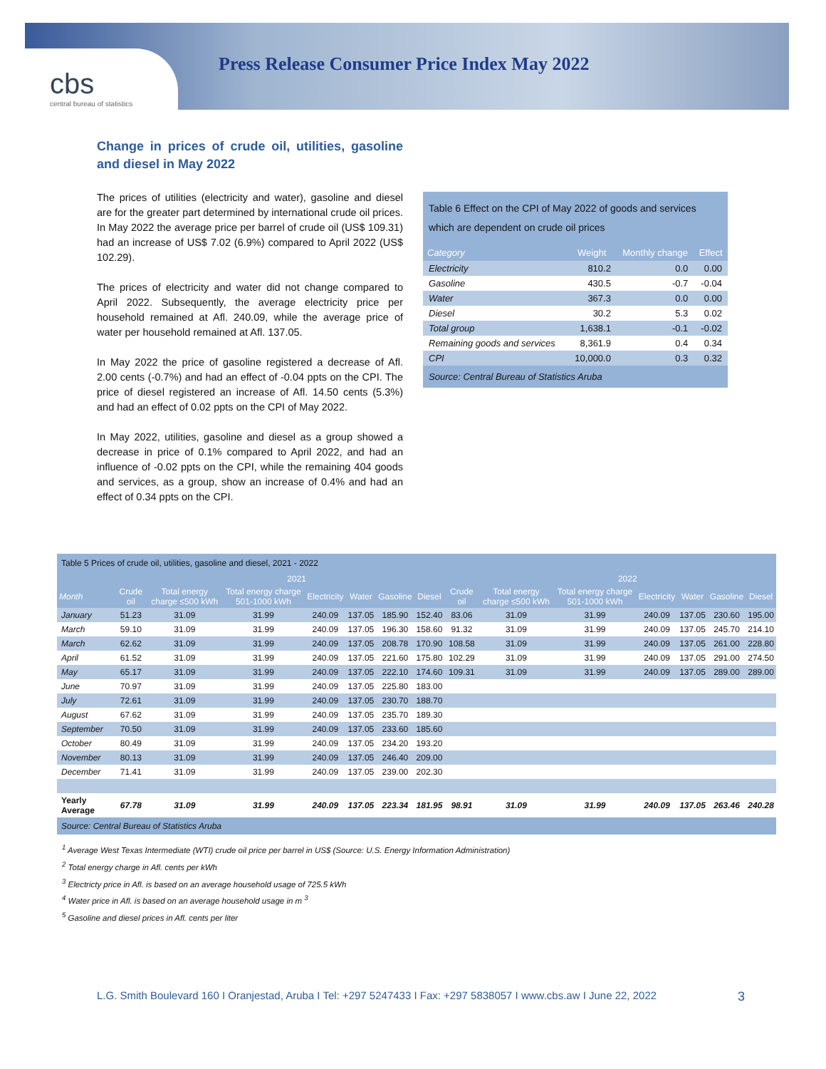cbs
central bureau of statistics
Press Release Consumer Price Index May 2022
Change in prices of crude oil, utilities, gasoline and diesel in May 2022
The prices of utilities (electricity and water), gasoline and diesel are for the greater part determined by international crude oil prices. In May 2022 the average price per barrel of crude oil (US$ 109.31) had an increase of US$ 7.02 (6.9%) compared to April 2022 (US$ 102.29).
The prices of electricity and water did not change compared to April 2022. Subsequently, the average electricity price per household remained at Afl. 240.09, while the average price of water per household remained at Afl. 137.05.
In May 2022 the price of gasoline registered a decrease of Afl. 2.00 cents (-0.7%) and had an effect of -0.04 ppts on the CPI. The price of diesel registered an increase of Afl. 14.50 cents (5.3%) and had an effect of 0.02 ppts on the CPI of May 2022.
In May 2022, utilities, gasoline and diesel as a group showed a decrease in price of 0.1% compared to April 2022, and had an influence of -0.02 ppts on the CPI, while the remaining 404 goods and services, as a group, show an increase of 0.4% and had an effect of 0.34 ppts on the CPI.
Table 6 Effect on the CPI of May 2022 of goods and services which are dependent on crude oil prices
| Category | Weight | Monthly change | Effect |
| --- | --- | --- | --- |
| Electricity | 810.2 | 0.0 | 0.00 |
| Gasoline | 430.5 | -0.7 | -0.04 |
| Water | 367.3 | 0.0 | 0.00 |
| Diesel | 30.2 | 5.3 | 0.02 |
| Total group | 1,638.1 | -0.1 | -0.02 |
| Remaining goods and services | 8,361.9 | 0.4 | 0.34 |
| CPI | 10,000.0 | 0.3 | 0.32 |
Source: Central Bureau of Statistics Aruba
Table 5 Prices of crude oil, utilities, gasoline and diesel, 2021 - 2022
| | 2021 | | | | | | | | 2022 | | | | | |
| --- | --- | --- | --- | --- | --- | --- | --- | --- | --- | --- | --- | --- | --- | --- |
| Month | Crude oil | Total energy charge ≤500 kWh | Total energy charge 501-1000 kWh | Electricity | Water | Gasoline | Diesel | Crude oil | Total energy charge ≤500 kWh | Total energy charge 501-1000 kWh | Electricity | Water | Gasoline | Diesel |
| January | 51.23 | 31.09 | 31.99 | 240.09 | 137.05 | 185.90 | 152.40 | 83.06 | 31.09 | 31.99 | 240.09 | 137.05 | 230.60 | 195.00 |
| March | 59.10 | 31.09 | 31.99 | 240.09 | 137.05 | 196.30 | 158.60 | 91.32 | 31.09 | 31.99 | 240.09 | 137.05 | 245.70 | 214.10 |
| March | 62.62 | 31.09 | 31.99 | 240.09 | 137.05 | 208.78 | 170.90 | 108.58 | 31.09 | 31.99 | 240.09 | 137.05 | 261.00 | 228.80 |
| April | 61.52 | 31.09 | 31.99 | 240.09 | 137.05 | 221.60 | 175.80 | 102.29 | 31.09 | 31.99 | 240.09 | 137.05 | 291.00 | 274.50 |
| May | 65.17 | 31.09 | 31.99 | 240.09 | 137.05 | 222.10 | 174.60 | 109.31 | 31.09 | 31.99 | 240.09 | 137.05 | 289.00 | 289.00 |
| June | 70.97 | 31.09 | 31.99 | 240.09 | 137.05 | 225.80 | 183.00 | | | | | | | |
| July | 72.61 | 31.09 | 31.99 | 240.09 | 137.05 | 230.70 | 188.70 | | | | | | | |
| August | 67.62 | 31.09 | 31.99 | 240.09 | 137.05 | 235.70 | 189.30 | | | | | | | |
| September | 70.50 | 31.09 | 31.99 | 240.09 | 137.05 | 233.60 | 185.60 | | | | | | | |
| October | 80.49 | 31.09 | 31.99 | 240.09 | 137.05 | 234.20 | 193.20 | | | | | | | |
| November | 80.13 | 31.09 | 31.99 | 240.09 | 137.05 | 246.40 | 209.00 | | | | | | | |
| December | 71.41 | 31.09 | 31.99 | 240.09 | 137.05 | 239.00 | 202.30 | | | | | | | |
| Yearly Average | 67.78 | 31.09 | 31.99 | 240.09 | 137.05 | 223.34 | 181.95 | 98.91 | 31.09 | 31.99 | 240.09 | 137.05 | 263.46 | 240.28 |
Source: Central Bureau of Statistics Aruba
<sup>1</sup> Average West Texas Intermediate (WTI) crude oil price per barrel in US$ (Source: U.S. Energy Information Administration)
<sup>2</sup> Total energy charge in Afl. cents per kWh
<sup>3</sup> Electricty price in Afl. is based on an average household usage of 725.5 kWh
<sup>4</sup> Water price in Afl. is based on an average household usage in m <sup>3</sup>
<sup>5</sup> Gasoline and diesel prices in Afl. cents per liter
L.G. Smith Boulevard 160 I Oranjestad, Aruba I Tel: +297 5247433 I Fax: +297 5838057 I www.cbs.aw I June 22, 2022 3